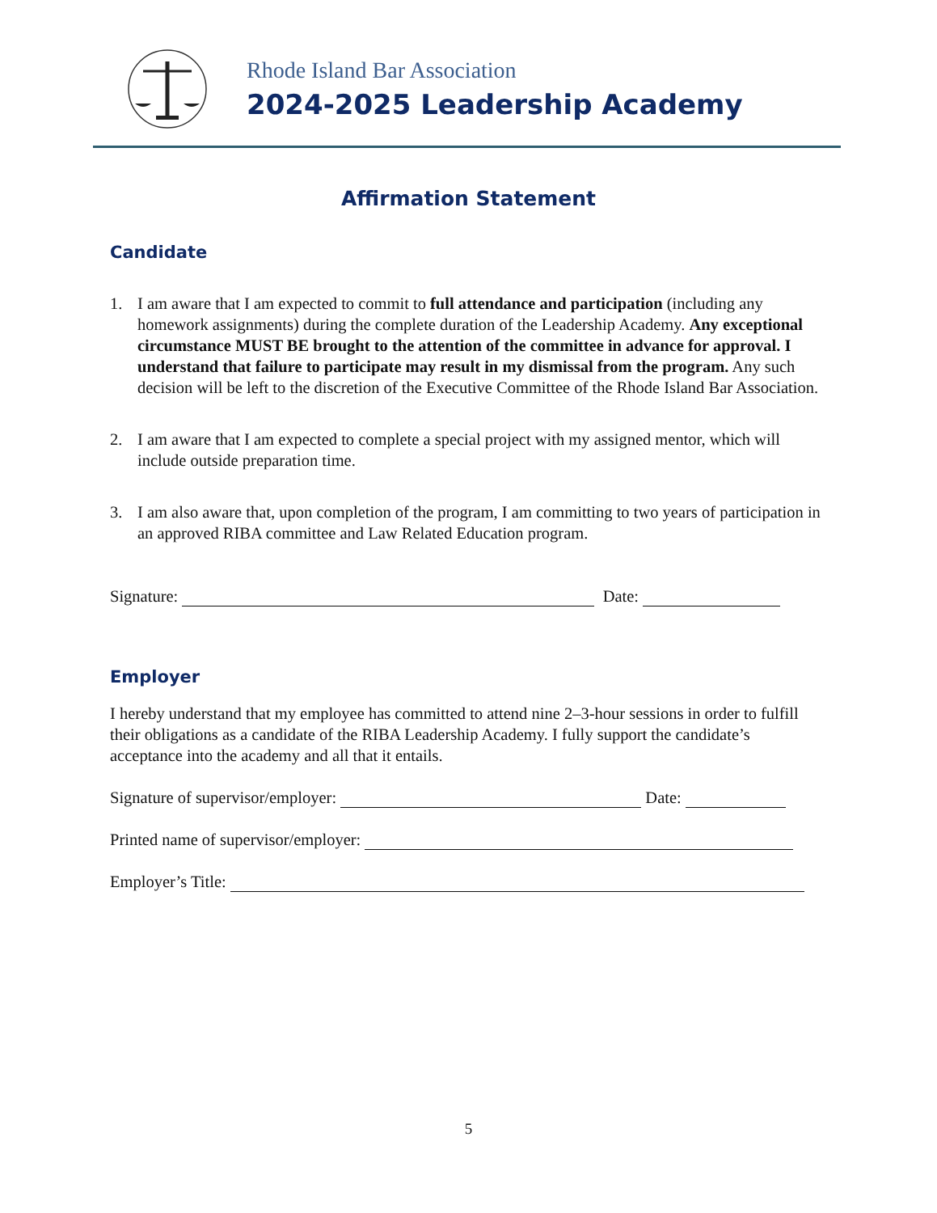Rhode Island Bar Association
2024-2025 Leadership Academy
Affirmation Statement
Candidate
1. I am aware that I am expected to commit to full attendance and participation (including any homework assignments) during the complete duration of the Leadership Academy. Any exceptional circumstance MUST BE brought to the attention of the committee in advance for approval. I understand that failure to participate may result in my dismissal from the program. Any such decision will be left to the discretion of the Executive Committee of the Rhode Island Bar Association.
2. I am aware that I am expected to complete a special project with my assigned mentor, which will include outside preparation time.
3. I am also aware that, upon completion of the program, I am committing to two years of participation in an approved RIBA committee and Law Related Education program.
Signature: Date:
Employer
I hereby understand that my employee has committed to attend nine 2–3-hour sessions in order to fulfill their obligations as a candidate of the RIBA Leadership Academy. I fully support the candidate’s acceptance into the academy and all that it entails.
Signature of supervisor/employer: Date:
Printed name of supervisor/employer:
Employer’s Title:
5